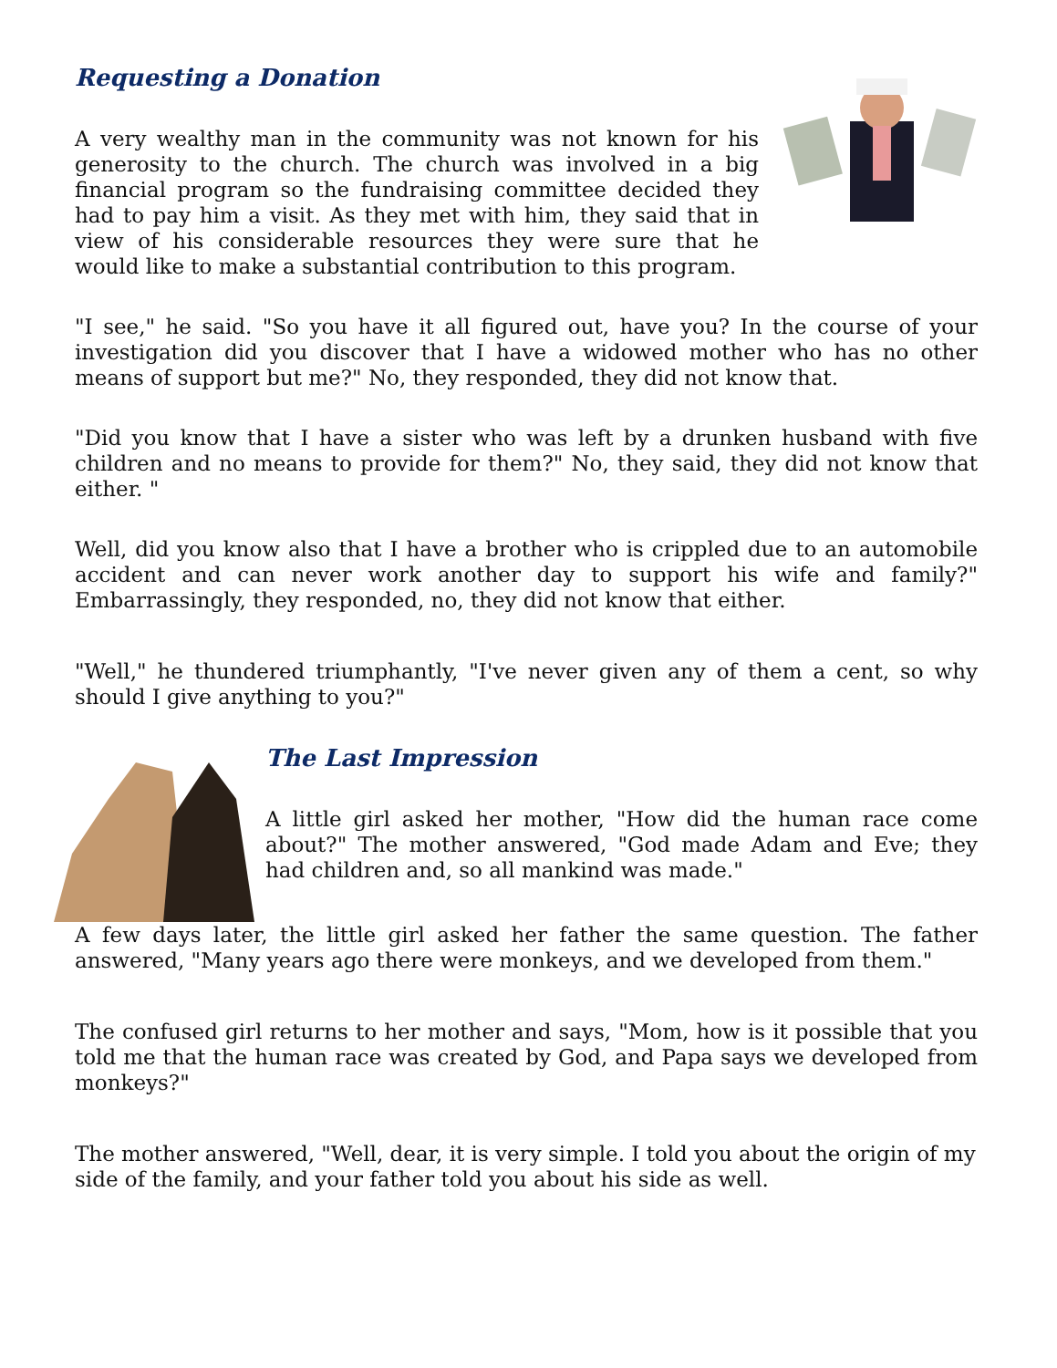Requesting a Donation
A very wealthy man in the community was not known for his generosity to the church. The church was involved in a big financial program so the fundraising committee decided they had to pay him a visit. As they met with him, they said that in view of his considerable resources they were sure that he would like to make a substantial contribution to this program.
"I see," he said. "So you have it all figured out, have you? In the course of your investigation did you discover that I have a widowed mother who has no other means of support but me?" No, they responded, they did not know that.
"Did you know that I have a sister who was left by a drunken husband with five children and no means to provide for them?" No, they said, they did not know that either. "
Well, did you know also that I have a brother who is crippled due to an automobile accident and can never work another day to support his wife and family?" Embarrassingly, they responded, no, they did not know that either.
"Well," he thundered triumphantly, "I've never given any of them a cent, so why should I give anything to you?"
The Last Impression
A little girl asked her mother, "How did the human race come about?" The mother answered, "God made Adam and Eve; they had children and, so all mankind was made."
A few days later, the little girl asked her father the same question. The father answered, "Many years ago there were monkeys, and we developed from them."
The confused girl returns to her mother and says, "Mom, how is it possible that you told me that the human race was created by God, and Papa says we developed from monkeys?"
The mother answered, "Well, dear, it is very simple. I told you about the origin of my side of the family, and your father told you about his side as well.